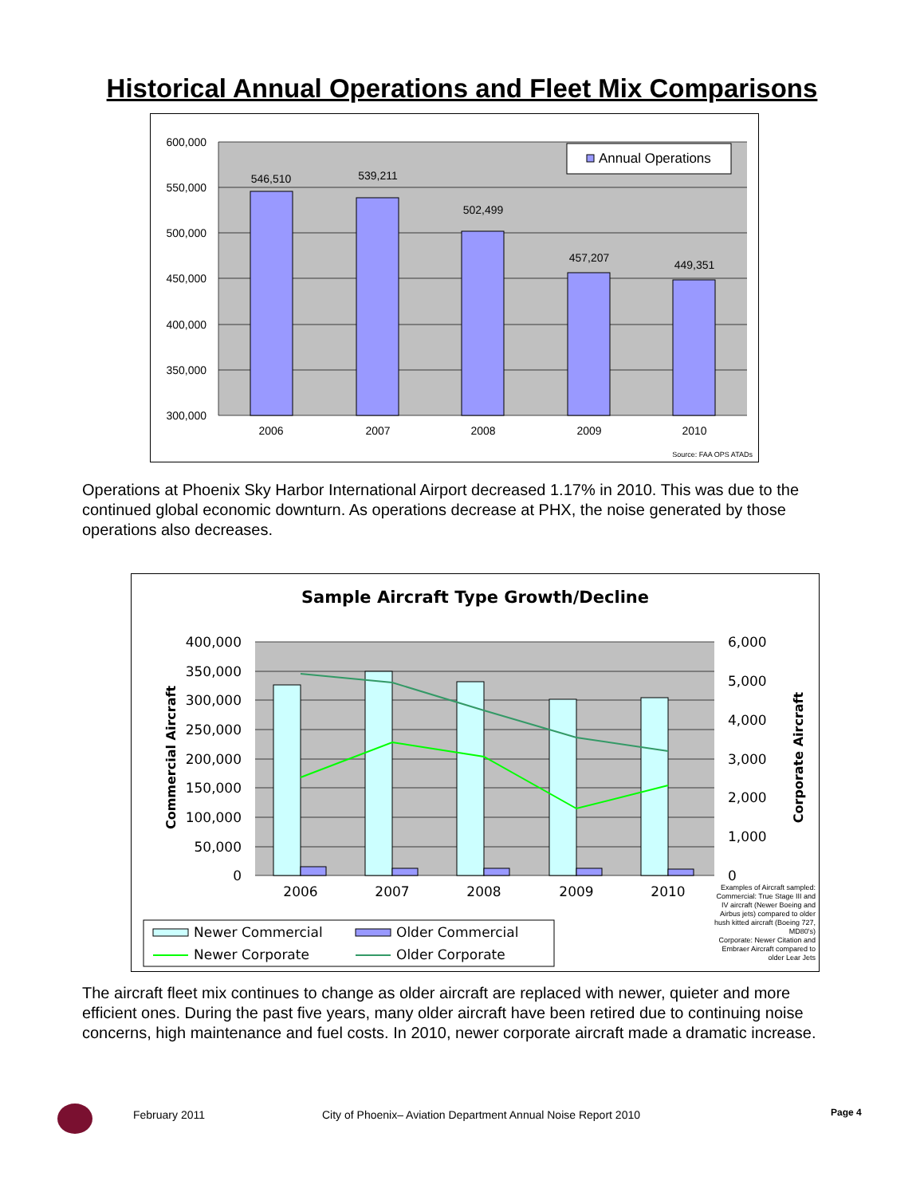Historical Annual Operations and Fleet Mix Comparisons
600,000
550,000
500,000
450,000
400,000
350,000
300,000
546,510
539,211
502,499
457,207
449,351
2006
2007
2008
2009
2010
Annual Operations
Source: FAA OPS ATADs
Operations at Phoenix Sky Harbor International Airport decreased 1.17% in 2010. This was due to the continued global economic downturn. As operations decrease at PHX, the noise generated by those operations also decreases.
Sample Aircraft Type Growth/Decline
400,000
350,000
300,000
250,000
200,000
150,000
100,000
50,000
0
6,000
5,000
4,000
3,000
2,000
1,000
0
2006
2007
2008
2009
2010
Commercial Aircraft
Corporate Aircraft
Newer Commercial
Older Commercial
Newer Corporate
Older Corporate
Examples of Aircraft sampled:
Commercial: True Stage III and
IV aircraft (Newer Boeing and
Airbus jets) compared to older
hush kitted aircraft (Boeing 727,
MD80's)
Corporate: Newer Citation and
Embraer Aircraft compared to
older Lear Jets
The aircraft fleet mix continues to change as older aircraft are replaced with newer, quieter and more efficient ones. During the past five years, many older aircraft have been retired due to continuing noise concerns, high maintenance and fuel costs. In 2010, newer corporate aircraft made a dramatic increase.
February 2011 City of Phoenix– Aviation Department Annual Noise Report 2010
Page 4